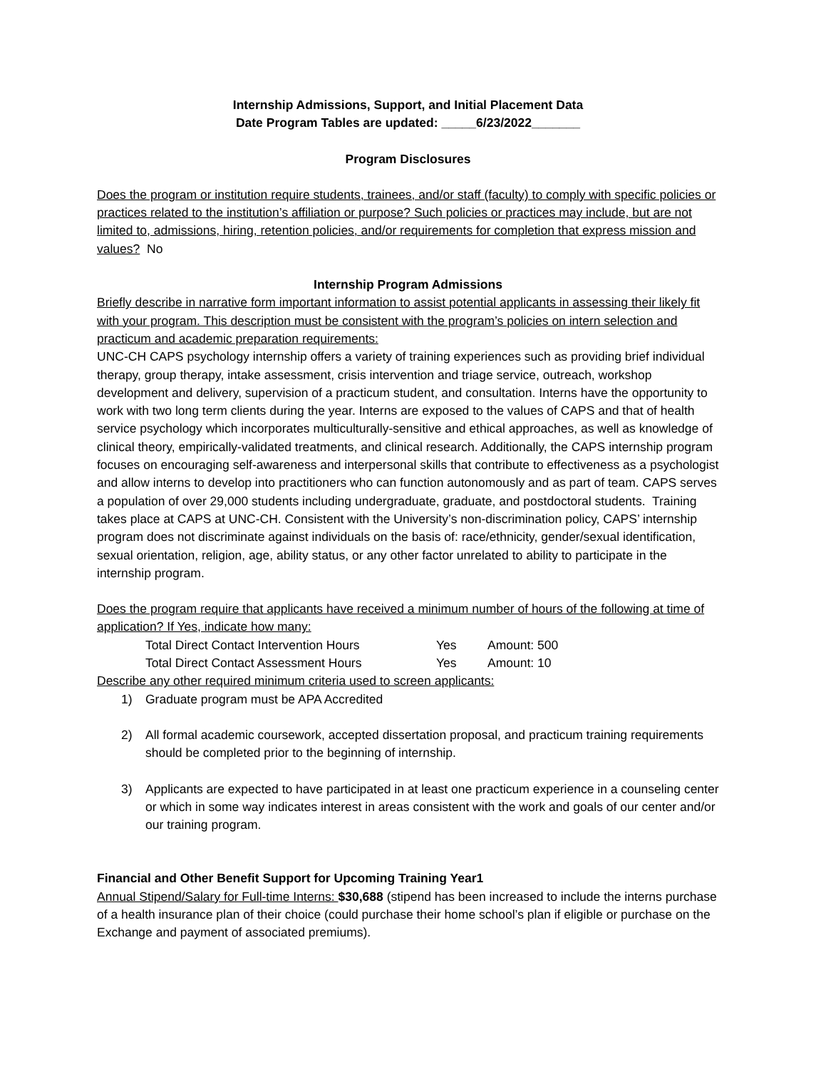Internship Admissions, Support, and Initial Placement Data
Date Program Tables are updated: _____6/23/2022_______
Program Disclosures
Does the program or institution require students, trainees, and/or staff (faculty) to comply with specific policies or practices related to the institution’s affiliation or purpose? Such policies or practices may include, but are not limited to, admissions, hiring, retention policies, and/or requirements for completion that express mission and values? No
Internship Program Admissions
Briefly describe in narrative form important information to assist potential applicants in assessing their likely fit with your program. This description must be consistent with the program’s policies on intern selection and practicum and academic preparation requirements:
UNC-CH CAPS psychology internship offers a variety of training experiences such as providing brief individual therapy, group therapy, intake assessment, crisis intervention and triage service, outreach, workshop development and delivery, supervision of a practicum student, and consultation. Interns have the opportunity to work with two long term clients during the year. Interns are exposed to the values of CAPS and that of health service psychology which incorporates multiculturally-sensitive and ethical approaches, as well as knowledge of clinical theory, empirically-validated treatments, and clinical research. Additionally, the CAPS internship program focuses on encouraging self-awareness and interpersonal skills that contribute to effectiveness as a psychologist and allow interns to develop into practitioners who can function autonomously and as part of team. CAPS serves a population of over 29,000 students including undergraduate, graduate, and postdoctoral students. Training takes place at CAPS at UNC-CH. Consistent with the University’s non-discrimination policy, CAPS’ internship program does not discriminate against individuals on the basis of: race/ethnicity, gender/sexual identification, sexual orientation, religion, age, ability status, or any other factor unrelated to ability to participate in the internship program.
Does the program require that applicants have received a minimum number of hours of the following at time of application? If Yes, indicate how many:
Total Direct Contact Intervention Hours Yes Amount: 500
Total Direct Contact Assessment Hours Yes Amount: 10
Describe any other required minimum criteria used to screen applicants:
1) Graduate program must be APA Accredited
2) All formal academic coursework, accepted dissertation proposal, and practicum training requirements should be completed prior to the beginning of internship.
3) Applicants are expected to have participated in at least one practicum experience in a counseling center or which in some way indicates interest in areas consistent with the work and goals of our center and/or our training program.
Financial and Other Benefit Support for Upcoming Training Year1
Annual Stipend/Salary for Full-time Interns: $30,688 (stipend has been increased to include the interns purchase of a health insurance plan of their choice (could purchase their home school’s plan if eligible or purchase on the Exchange and payment of associated premiums).